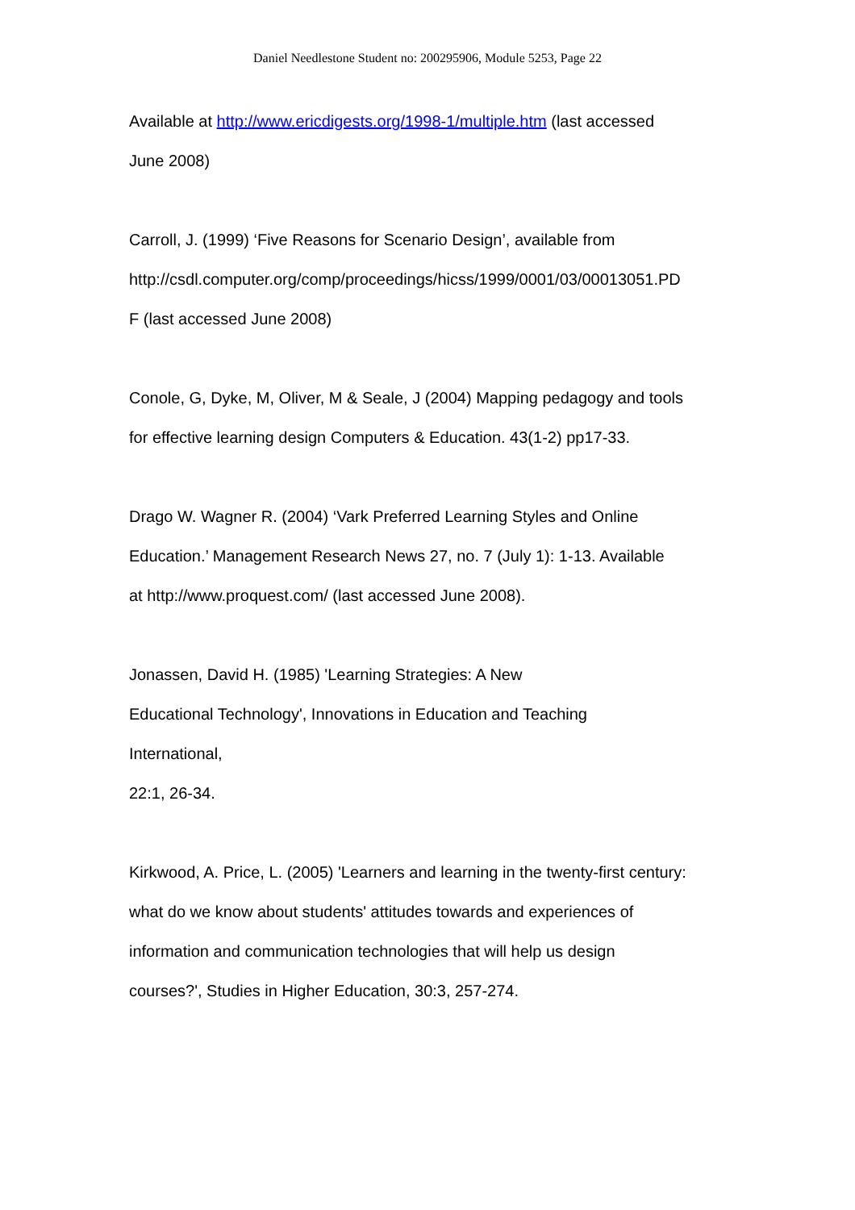Daniel Needlestone Student no: 200295906, Module 5253, Page 22
Available at http://www.ericdigests.org/1998-1/multiple.htm (last accessed
June 2008)
Carroll, J. (1999) ‘Five Reasons for Scenario Design’, available from
http://csdl.computer.org/comp/proceedings/hicss/1999/0001/03/00013051.PD
F (last accessed June 2008)
Conole, G, Dyke, M, Oliver, M & Seale, J (2004) Mapping pedagogy and tools
for effective learning design Computers & Education. 43(1-2) pp17-33.
Drago W. Wagner R. (2004) ‘Vark Preferred Learning Styles and Online
Education.’ Management Research News 27, no. 7 (July 1): 1-13. Available
at http://www.proquest.com/ (last accessed June 2008).
Jonassen, David H. (1985) 'Learning Strategies: A New
Educational Technology', Innovations in Education and Teaching
International,
22:1, 26-34.
Kirkwood, A. Price, L. (2005) 'Learners and learning in the twenty-first century:
what do we know about students' attitudes towards and experiences of
information and communication technologies that will help us design
courses?', Studies in Higher Education, 30:3, 257-274.